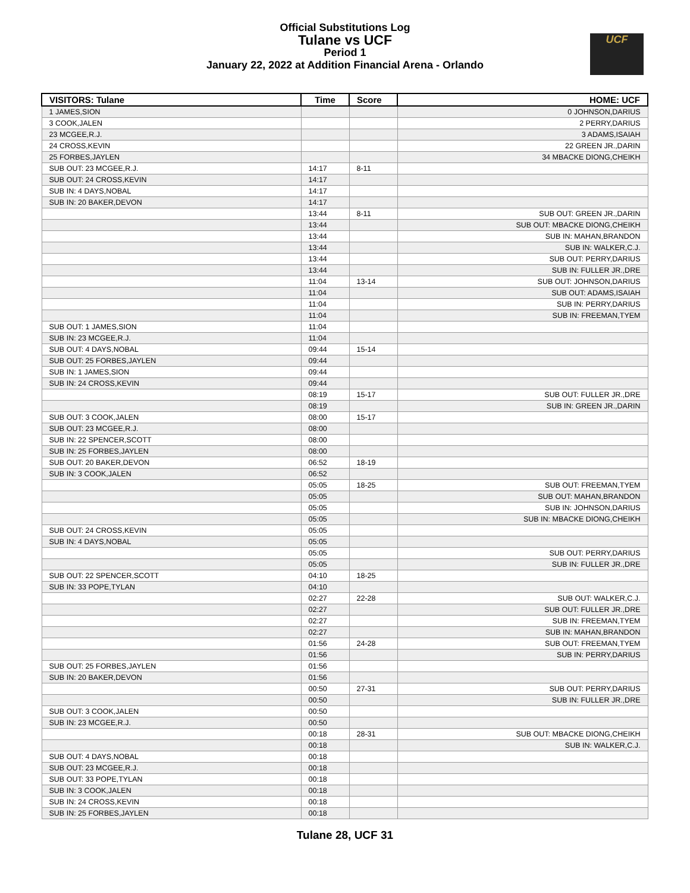Official Substitutions Log
Tulane vs UCF
Period 1
January 22, 2022 at Addition Financial Arena - Orlando
UCF
| VISITORS: Tulane | Time | Score | HOME: UCF |
| --- | --- | --- | --- |
| 1 JAMES,SION | | | 0 JOHNSON,DARIUS |
| 3 COOK,JALEN | | | 2 PERRY,DARIUS |
| 23 MCGEE,R.J. | | | 3 ADAMS,ISAIAH |
| 24 CROSS,KEVIN | | | 22 GREEN JR.,DARIN |
| 25 FORBES,JAYLEN | | | 34 MBACKE DIONG,CHEIKH |
| SUB OUT: 23 MCGEE,R.J. | 14:17 | 8-11 | |
| SUB OUT: 24 CROSS,KEVIN | 14:17 | | |
| SUB IN: 4 DAYS,NOBAL | 14:17 | | |
| SUB IN: 20 BAKER,DEVON | 14:17 | | |
| | 13:44 | 8-11 | SUB OUT: GREEN JR.,DARIN |
| | 13:44 | | SUB OUT: MBACKE DIONG,CHEIKH |
| | 13:44 | | SUB IN: MAHAN,BRANDON |
| | 13:44 | | SUB IN: WALKER,C.J. |
| | 13:44 | | SUB OUT: PERRY,DARIUS |
| | 13:44 | | SUB IN: FULLER JR.,DRE |
| | 11:04 | 13-14 | SUB OUT: JOHNSON,DARIUS |
| | 11:04 | | SUB OUT: ADAMS,ISAIAH |
| | 11:04 | | SUB IN: PERRY,DARIUS |
| | 11:04 | | SUB IN: FREEMAN,TYEM |
| SUB OUT: 1 JAMES,SION | 11:04 | | |
| SUB IN: 23 MCGEE,R.J. | 11:04 | | |
| SUB OUT: 4 DAYS,NOBAL | 09:44 | 15-14 | |
| SUB OUT: 25 FORBES,JAYLEN | 09:44 | | |
| SUB IN: 1 JAMES,SION | 09:44 | | |
| SUB IN: 24 CROSS,KEVIN | 09:44 | | |
| | 08:19 | 15-17 | SUB OUT: FULLER JR.,DRE |
| | 08:19 | | SUB IN: GREEN JR.,DARIN |
| SUB OUT: 3 COOK,JALEN | 08:00 | 15-17 | |
| SUB OUT: 23 MCGEE,R.J. | 08:00 | | |
| SUB IN: 22 SPENCER,SCOTT | 08:00 | | |
| SUB IN: 25 FORBES,JAYLEN | 08:00 | | |
| SUB OUT: 20 BAKER,DEVON | 06:52 | 18-19 | |
| SUB IN: 3 COOK,JALEN | 06:52 | | |
| | 05:05 | 18-25 | SUB OUT: FREEMAN,TYEM |
| | 05:05 | | SUB OUT: MAHAN,BRANDON |
| | 05:05 | | SUB IN: JOHNSON,DARIUS |
| | 05:05 | | SUB IN: MBACKE DIONG,CHEIKH |
| SUB OUT: 24 CROSS,KEVIN | 05:05 | | |
| SUB IN: 4 DAYS,NOBAL | 05:05 | | |
| | 05:05 | | SUB OUT: PERRY,DARIUS |
| | 05:05 | | SUB IN: FULLER JR.,DRE |
| SUB OUT: 22 SPENCER,SCOTT | 04:10 | 18-25 | |
| SUB IN: 33 POPE,TYLAN | 04:10 | | |
| | 02:27 | 22-28 | SUB OUT: WALKER,C.J. |
| | 02:27 | | SUB OUT: FULLER JR.,DRE |
| | 02:27 | | SUB IN: FREEMAN,TYEM |
| | 02:27 | | SUB IN: MAHAN,BRANDON |
| | 01:56 | 24-28 | SUB OUT: FREEMAN,TYEM |
| | 01:56 | | SUB IN: PERRY,DARIUS |
| SUB OUT: 25 FORBES,JAYLEN | 01:56 | | |
| SUB IN: 20 BAKER,DEVON | 01:56 | | |
| | 00:50 | 27-31 | SUB OUT: PERRY,DARIUS |
| | 00:50 | | SUB IN: FULLER JR.,DRE |
| SUB OUT: 3 COOK,JALEN | 00:50 | | |
| SUB IN: 23 MCGEE,R.J. | 00:50 | | |
| | 00:18 | 28-31 | SUB OUT: MBACKE DIONG,CHEIKH |
| | 00:18 | | SUB IN: WALKER,C.J. |
| SUB OUT: 4 DAYS,NOBAL | 00:18 | | |
| SUB OUT: 23 MCGEE,R.J. | 00:18 | | |
| SUB OUT: 33 POPE,TYLAN | 00:18 | | |
| SUB IN: 3 COOK,JALEN | 00:18 | | |
| SUB IN: 24 CROSS,KEVIN | 00:18 | | |
| SUB IN: 25 FORBES,JAYLEN | 00:18 | | |
Tulane 28, UCF 31